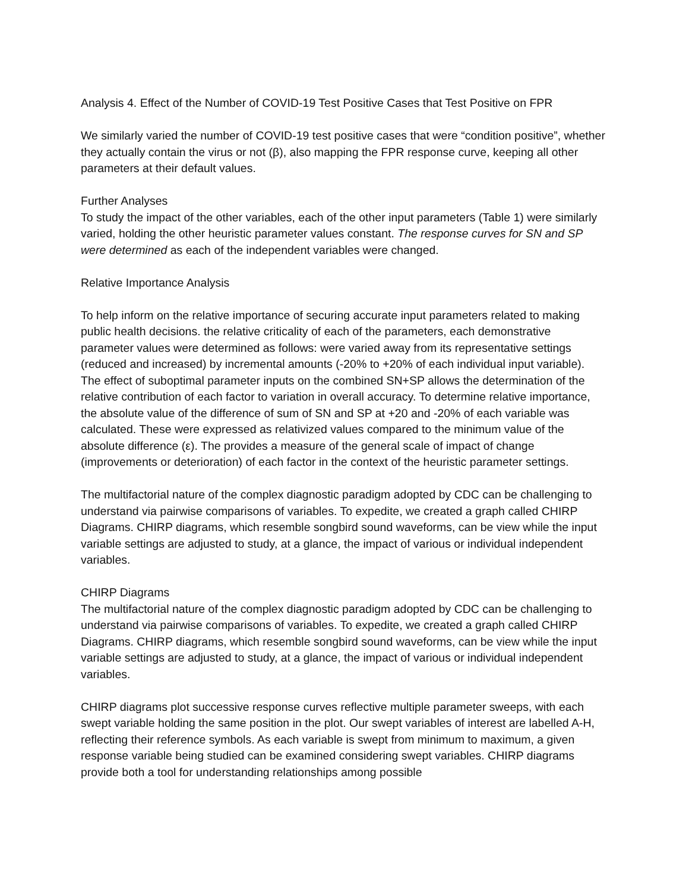Analysis 4. Effect of the Number of COVID-19 Test Positive Cases that Test Positive on FPR
We similarly varied the number of COVID-19 test positive cases that were “condition positive”, whether they actually contain the virus or not (β), also mapping the FPR response curve, keeping all other parameters at their default values.
Further Analyses
To study the impact of the other variables, each of the other input parameters (Table 1) were similarly varied, holding the other heuristic parameter values constant. The response curves for SN and SP were determined as each of the independent variables were changed.
Relative Importance Analysis
To help inform on the relative importance of securing accurate input parameters related to making public health decisions. the relative criticality of each of the parameters, each demonstrative parameter values were determined as follows: were varied away from its representative settings (reduced and increased) by incremental amounts (-20% to +20% of each individual input variable). The effect of suboptimal parameter inputs on the combined SN+SP allows the determination of the relative contribution of each factor to variation in overall accuracy. To determine relative importance, the absolute value of the difference of sum of SN and SP at +20 and -20% of each variable was calculated. These were expressed as relativized values compared to the minimum value of the absolute difference (ε). The provides a measure of the general scale of impact of change (improvements or deterioration) of each factor in the context of the heuristic parameter settings.
The multifactorial nature of the complex diagnostic paradigm adopted by CDC can be challenging to understand via pairwise comparisons of variables. To expedite, we created a graph called CHIRP Diagrams. CHIRP diagrams, which resemble songbird sound waveforms, can be view while the input variable settings are adjusted to study, at a glance, the impact of various or individual independent variables.
CHIRP Diagrams
The multifactorial nature of the complex diagnostic paradigm adopted by CDC can be challenging to understand via pairwise comparisons of variables. To expedite, we created a graph called CHIRP Diagrams. CHIRP diagrams, which resemble songbird sound waveforms, can be view while the input variable settings are adjusted to study, at a glance, the impact of various or individual independent variables.
CHIRP diagrams plot successive response curves reflective multiple parameter sweeps, with each swept variable holding the same position in the plot. Our swept variables of interest are labelled A-H, reflecting their reference symbols. As each variable is swept from minimum to maximum, a given response variable being studied can be examined considering swept variables. CHIRP diagrams provide both a tool for understanding relationships among possible